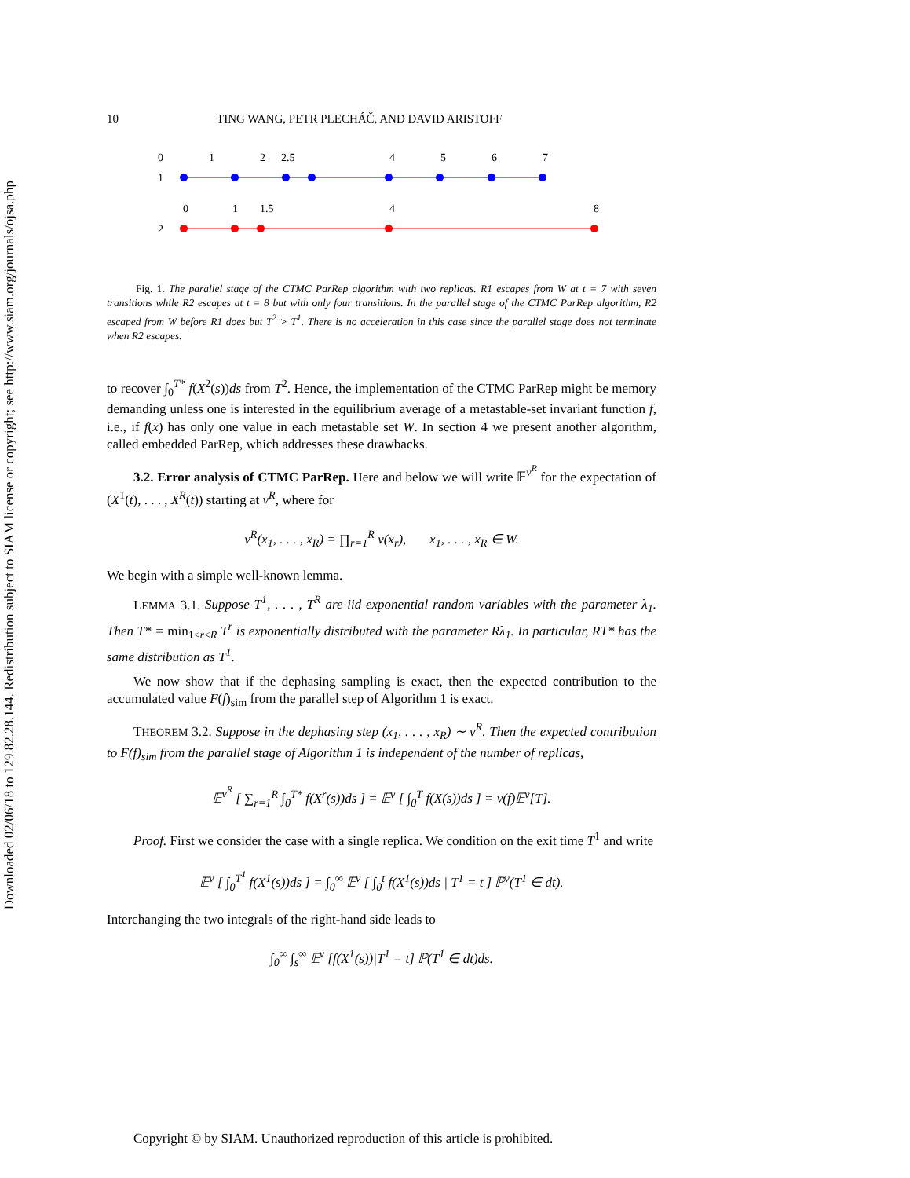Downloaded 02/06/18 to 129.82.28.144. Redistribution subject to SIAM license or copyright; see http://www.siam.org/journals/ojsa.php
10 TING WANG, PETR PLECHÁČ, AND DAVID ARISTOFF
0
1
2
2.5
4
5
6
7
1
0
1
1.5
4
8
2
Fig. 1. The parallel stage of the CTMC ParRep algorithm with two replicas. R1 escapes from W at t = 7 with seven transitions while R2 escapes at t = 8 but with only four transitions. In the parallel stage of the CTMC ParRep algorithm, R2 escaped from W before R1 does but T<sup>2</sup> > T<sup>1</sup>. There is no acceleration in this case since the parallel stage does not terminate when R2 escapes.
to recover ∫<sub>0</sub><sup>T*</sup> f(X<sup>2</sup>(s))ds from T<sup>2</sup>. Hence, the implementation of the CTMC ParRep might be memory demanding unless one is interested in the equilibrium average of a metastable-set invariant function f, i.e., if f(x) has only one value in each metastable set W. In section 4 we present another algorithm, called embedded ParRep, which addresses these drawbacks.
3.2. Error analysis of CTMC ParRep. Here and below we will write 𝔼<sup>ν<sup>R</sup></sup> for the expectation of (X<sup>1</sup>(t), . . . , X<sup>R</sup>(t)) starting at ν<sup>R</sup>, where for
ν<sup>R</sup>(x<sub>1</sub>, . . . , x<sub>R</sub>) = ∏<sub>r=1</sub><sup>R</sup> ν(x<sub>r</sub>), x<sub>1</sub>, . . . , x<sub>R</sub> ∈ W.
We begin with a simple well-known lemma.
LEMMA 3.1. Suppose T<sup>1</sup>, . . . , T<sup>R</sup> are iid exponential random variables with the parameter λ<sub>1</sub>. Then T* = min<sub>1≤r≤R</sub> T<sup>r</sup> is exponentially distributed with the parameter Rλ<sub>1</sub>. In particular, RT* has the same distribution as T<sup>1</sup>.
We now show that if the dephasing sampling is exact, then the expected contribution to the accumulated value F(f)<sub>sim</sub> from the parallel step of Algorithm 1 is exact.
THEOREM 3.2. Suppose in the dephasing step (x<sub>1</sub>, . . . , x<sub>R</sub>) ∼ ν<sup>R</sup>. Then the expected contribution to F(f)<sub>sim</sub> from the parallel stage of Algorithm 1 is independent of the number of replicas,
𝔼<sup>ν<sup>R</sup></sup> [ ∑<sub>r=1</sub><sup>R</sup> ∫<sub>0</sub><sup>T*</sup> f(X<sup>r</sup>(s))ds ] = 𝔼<sup>ν</sup> [ ∫<sub>0</sub><sup>T</sup> f(X(s))ds ] = ν(f)𝔼<sup>ν</sup>[T].
Proof. First we consider the case with a single replica. We condition on the exit time T<sup>1</sup> and write
𝔼<sup>ν</sup> [ ∫<sub>0</sub><sup>T<sup>1</sup></sup> f(X<sup>1</sup>(s))ds ] = ∫<sub>0</sub><sup>∞</sup> 𝔼<sup>ν</sup> [ ∫<sub>0</sub><sup>t</sup> f(X<sup>1</sup>(s))ds | T<sup>1</sup> = t ] ℙ<sup>ν</sup>(T<sup>1</sup> ∈ dt).
Interchanging the two integrals of the right-hand side leads to
∫<sub>0</sub><sup>∞</sup> ∫<sub>s</sub><sup>∞</sup> 𝔼<sup>ν</sup> [f(X<sup>1</sup>(s))|T<sup>1</sup> = t] ℙ(T<sup>1</sup> ∈ dt)ds.
Copyright © by SIAM. Unauthorized reproduction of this article is prohibited.